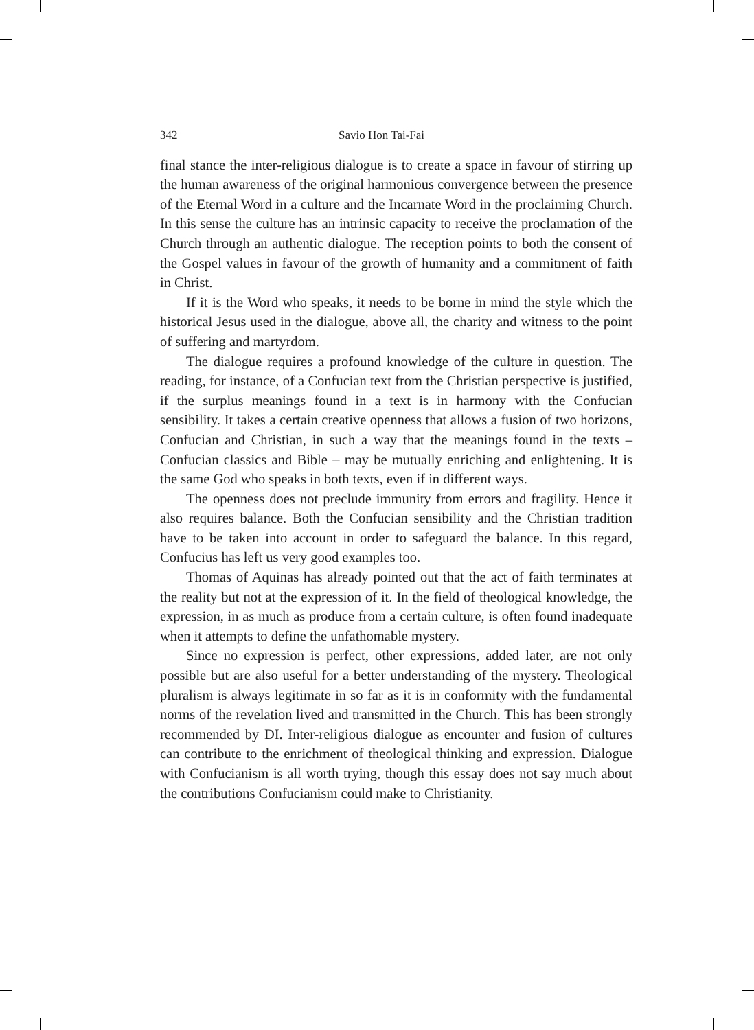342 Savio Hon Tai-Fai
final stance the inter-religious dialogue is to create a space in favour of stirring up the human awareness of the original harmonious convergence between the presence of the Eternal Word in a culture and the Incarnate Word in the proclaiming Church. In this sense the culture has an intrinsic capacity to receive the proclamation of the Church through an authentic dialogue. The reception points to both the consent of the Gospel values in favour of the growth of humanity and a commitment of faith in Christ.
If it is the Word who speaks, it needs to be borne in mind the style which the historical Jesus used in the dialogue, above all, the charity and witness to the point of suffering and martyrdom.
The dialogue requires a profound knowledge of the culture in question. The reading, for instance, of a Confucian text from the Christian perspective is justified, if the surplus meanings found in a text is in harmony with the Confucian sensibility. It takes a certain creative openness that allows a fusion of two horizons, Confucian and Christian, in such a way that the meanings found in the texts – Confucian classics and Bible – may be mutually enriching and enlightening. It is the same God who speaks in both texts, even if in different ways.
The openness does not preclude immunity from errors and fragility. Hence it also requires balance. Both the Confucian sensibility and the Christian tradition have to be taken into account in order to safeguard the balance. In this regard, Confucius has left us very good examples too.
Thomas of Aquinas has already pointed out that the act of faith terminates at the reality but not at the expression of it. In the field of theological knowledge, the expression, in as much as produce from a certain culture, is often found inadequate when it attempts to define the unfathomable mystery.
Since no expression is perfect, other expressions, added later, are not only possible but are also useful for a better understanding of the mystery. Theological pluralism is always legitimate in so far as it is in conformity with the fundamental norms of the revelation lived and transmitted in the Church. This has been strongly recommended by DI. Inter-religious dialogue as encounter and fusion of cultures can contribute to the enrichment of theological thinking and expression. Dialogue with Confucianism is all worth trying, though this essay does not say much about the contributions Confucianism could make to Christianity.